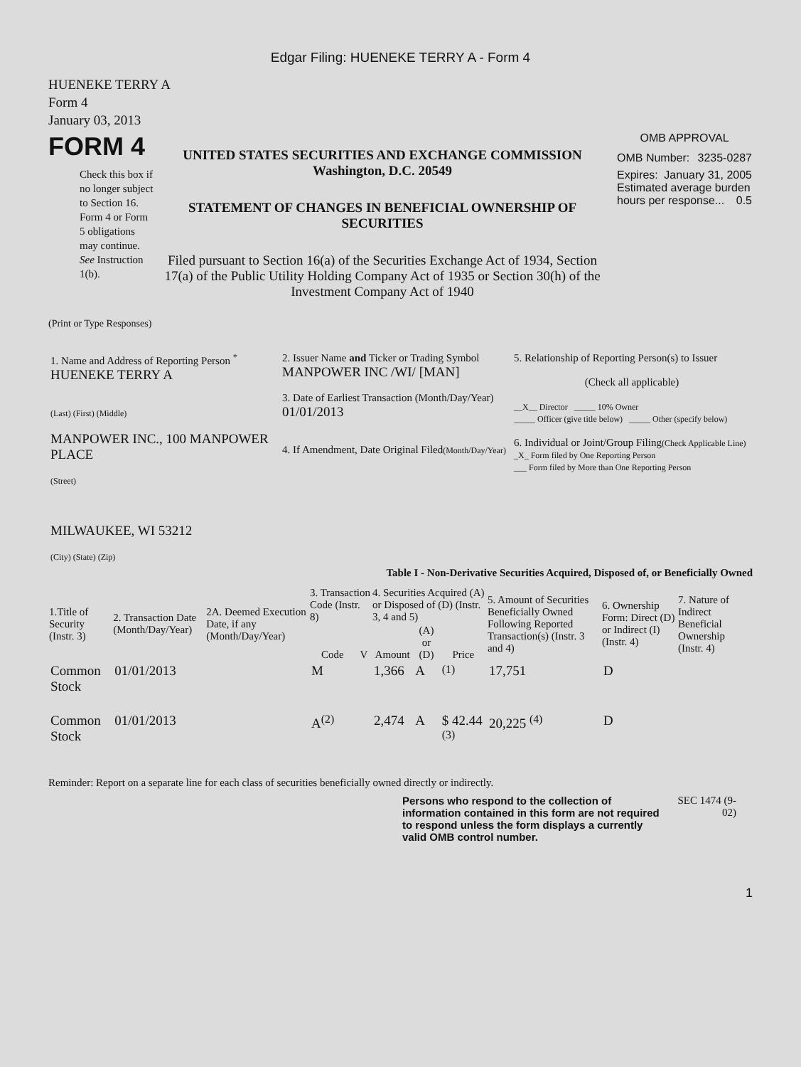Edgar Filing: HUENEKE TERRY A - Form 4
HUENEKE TERRY A
Form 4
January 03, 2013
FORM 4
Check this box if no longer subject to Section 16. Form 4 or Form 5 obligations may continue. See Instruction 1(b).
UNITED STATES SECURITIES AND EXCHANGE COMMISSION
Washington, D.C. 20549
STATEMENT OF CHANGES IN BENEFICIAL OWNERSHIP OF SECURITIES
Filed pursuant to Section 16(a) of the Securities Exchange Act of 1934, Section 17(a) of the Public Utility Holding Company Act of 1935 or Section 30(h) of the Investment Company Act of 1940
OMB APPROVAL
OMB Number: 3235-0287
Expires: January 31, 2005
Estimated average burden hours per response... 0.5
(Print or Type Responses)
| 1. Name and Address of Reporting Person <sup>*</sup> HUENEKE TERRY A (Last) (First) (Middle) MANPOWER INC., 100 MANPOWER PLACE (Street) MILWAUKEE, WI 53212 (City) (State) (Zip) | 2. Issuer Name and Ticker or Trading Symbol MANPOWER INC /WI/ [MAN] 3. Date of Earliest Transaction (Month/Day/Year) 01/01/2013 4. If Amendment, Date Original Filed (Month/Day/Year) | 5. Relationship of Reporting Person(s) to Issuer (Check all applicable) __X__ Director _____ 10% Owner _____ Officer (give title below) _____ Other (specify below) 6. Individual or Joint/Group Filing (Check Applicable Line) _X_ Form filed by One Reporting Person ___ Form filed by More than One Reporting Person |
Table I - Non-Derivative Securities Acquired, Disposed of, or Beneficially Owned
| 1.Title of Security (Instr. 3) | 2. Transaction Date (Month/Day/Year) | 2A. Deemed Execution Date, if any (Month/Day/Year) | 3. Transaction Code (Instr. 8) | | 4. Securities Acquired (A) or Disposed of (D) (Instr. 3, 4 and 5) | | | 5. Amount of Securities Beneficially Owned Following Reported Transaction(s) (Instr. 3 and 4) | 6. Ownership Form: Direct (D) or Indirect (I) (Instr. 4) | 7. Nature of Indirect Beneficial Ownership (Instr. 4) |
| --- | --- | --- | --- | --- | --- | --- | --- | --- | --- | --- |
| | | | Code | V | Amount | (A) or (D) | Price | | | |
| Common Stock | 01/01/2013 | | M | | 1,366 | A | <sup>(1)</sup> | 17,751 | D | |
| Common Stock | 01/01/2013 | | A<sup>(2)</sup> | | 2,474 | A | $ 42.44 <sup>(3)</sup> | 20,225 <sup>(4)</sup> | D | |
Reminder: Report on a separate line for each class of securities beneficially owned directly or indirectly.
Persons who respond to the collection of information contained in this form are not required to respond unless the form displays a currently valid OMB control number.
SEC 1474 (9-02)
1